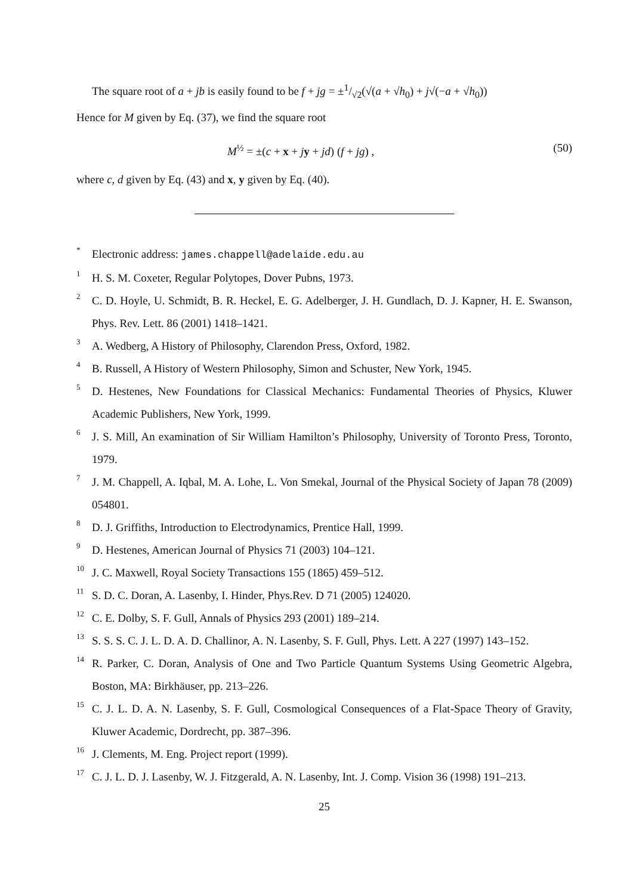The square root of a + jb is easily found to be f + jg = ±1/√2(√(a + √h<sub>0</sub>) + j√(−a + √h<sub>0</sub>))
Hence for M given by Eq. (37), we find the square root
M<sup>½</sup> = ±(c + x + jy + jd) (f + jg) , (50)
where c, d given by Eq. (43) and x, y given by Eq. (40).
<sup>*</sup>
Electronic address: james.chappell@adelaide.edu.au
<sup>1</sup>
H. S. M. Coxeter, Regular Polytopes, Dover Pubns, 1973.
<sup>2</sup>
C. D. Hoyle, U. Schmidt, B. R. Heckel, E. G. Adelberger, J. H. Gundlach, D. J. Kapner, H. E. Swanson, Phys. Rev. Lett. 86 (2001) 1418–1421.
<sup>3</sup>
A. Wedberg, A History of Philosophy, Clarendon Press, Oxford, 1982.
<sup>4</sup>
B. Russell, A History of Western Philosophy, Simon and Schuster, New York, 1945.
<sup>5</sup>
D. Hestenes, New Foundations for Classical Mechanics: Fundamental Theories of Physics, Kluwer Academic Publishers, New York, 1999.
<sup>6</sup>
J. S. Mill, An examination of Sir William Hamilton’s Philosophy, University of Toronto Press, Toronto, 1979.
<sup>7</sup>
J. M. Chappell, A. Iqbal, M. A. Lohe, L. Von Smekal, Journal of the Physical Society of Japan 78 (2009) 054801.
<sup>8</sup>
D. J. Griffiths, Introduction to Electrodynamics, Prentice Hall, 1999.
<sup>9</sup>
D. Hestenes, American Journal of Physics 71 (2003) 104–121.
<sup>10</sup>
J. C. Maxwell, Royal Society Transactions 155 (1865) 459–512.
<sup>11</sup>
S. D. C. Doran, A. Lasenby, I. Hinder, Phys.Rev. D 71 (2005) 124020.
<sup>12</sup>
C. E. Dolby, S. F. Gull, Annals of Physics 293 (2001) 189–214.
<sup>13</sup>
S. S. S. C. J. L. D. A. D. Challinor, A. N. Lasenby, S. F. Gull, Phys. Lett. A 227 (1997) 143–152.
<sup>14</sup>
R. Parker, C. Doran, Analysis of One and Two Particle Quantum Systems Using Geometric Algebra, Boston, MA: Birkhäuser, pp. 213–226.
<sup>15</sup>
C. J. L. D. A. N. Lasenby, S. F. Gull, Cosmological Consequences of a Flat-Space Theory of Gravity, Kluwer Academic, Dordrecht, pp. 387–396.
<sup>16</sup>
J. Clements, M. Eng. Project report (1999).
<sup>17</sup>
C. J. L. D. J. Lasenby, W. J. Fitzgerald, A. N. Lasenby, Int. J. Comp. Vision 36 (1998) 191–213.
25